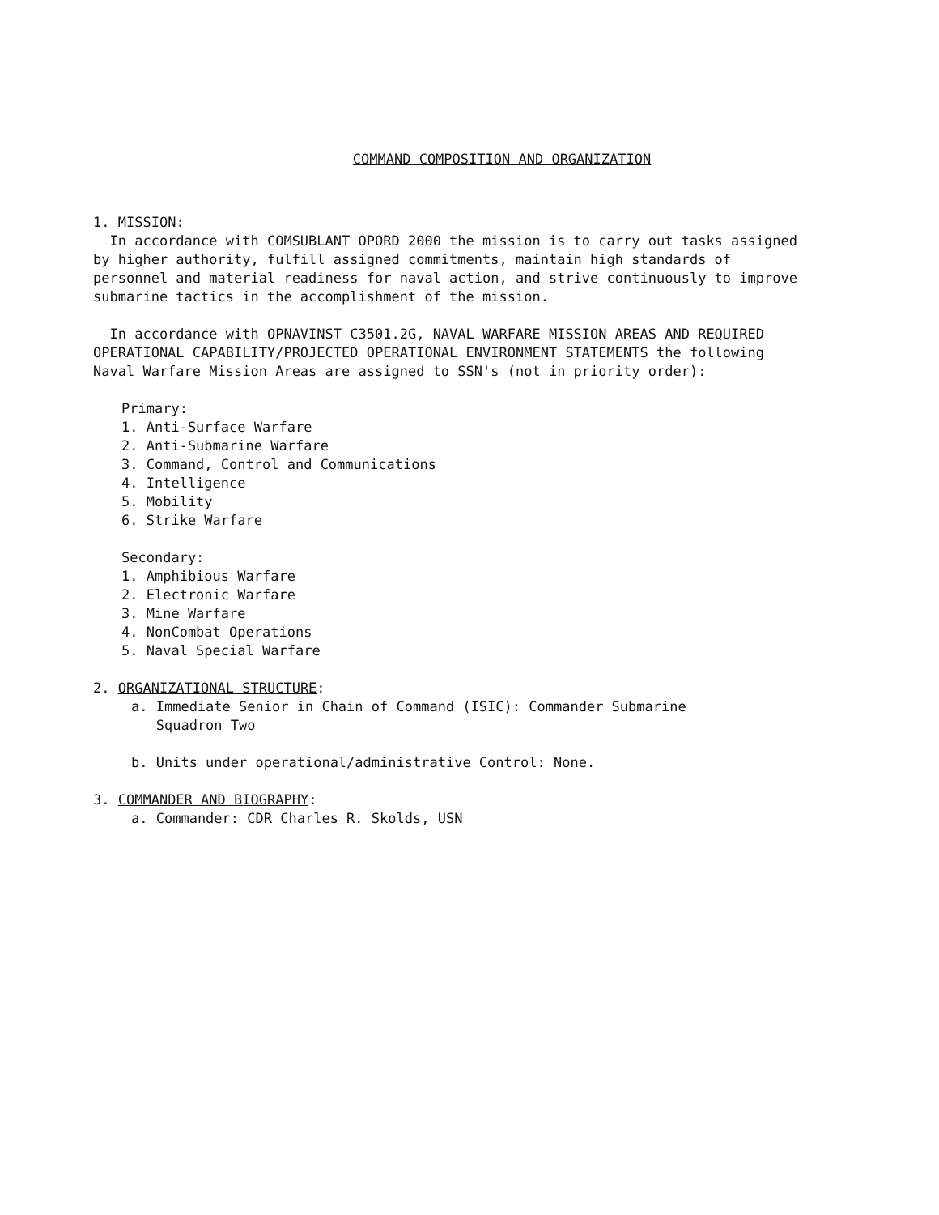COMMAND COMPOSITION AND ORGANIZATION
1. MISSION:
In accordance with COMSUBLANT OPORD 2000 the mission is to carry out tasks assigned by higher authority, fulfill assigned commitments, maintain high standards of personnel and material readiness for naval action, and strive continuously to improve submarine tactics in the accomplishment of the mission.
In accordance with OPNAVINST C3501.2G, NAVAL WARFARE MISSION AREAS AND REQUIRED OPERATIONAL CAPABILITY/PROJECTED OPERATIONAL ENVIRONMENT STATEMENTS the following Naval Warfare Mission Areas are assigned to SSN's (not in priority order):
Primary:
1. Anti-Surface Warfare
2. Anti-Submarine Warfare
3. Command, Control and Communications
4. Intelligence
5. Mobility
6. Strike Warfare
Secondary:
1. Amphibious Warfare
2. Electronic Warfare
3. Mine Warfare
4. NonCombat Operations
5. Naval Special Warfare
2. ORGANIZATIONAL STRUCTURE:
a. Immediate Senior in Chain of Command (ISIC): Commander Submarine
Squadron Two
b. Units under operational/administrative Control: None.
3. COMMANDER AND BIOGRAPHY:
a. Commander: CDR Charles R. Skolds, USN